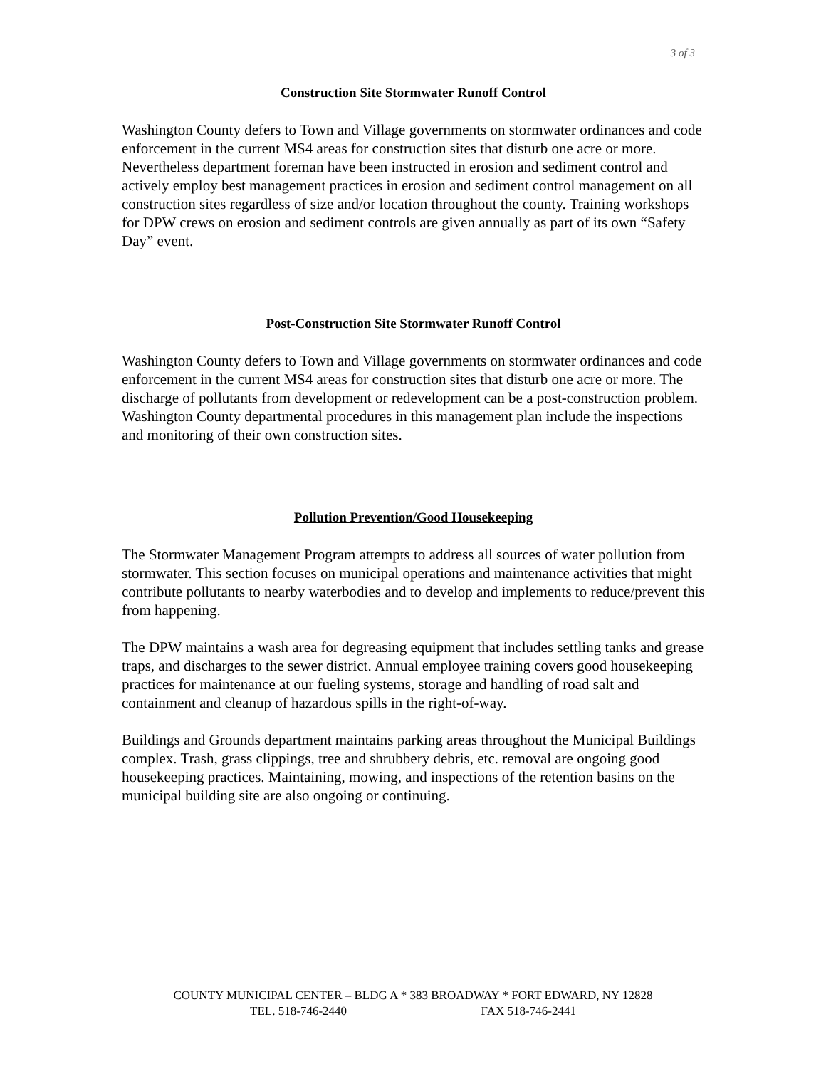3 of 3
Construction Site Stormwater Runoff Control
Washington County defers to Town and Village governments on stormwater ordinances and code enforcement in the current MS4 areas for construction sites that disturb one acre or more. Nevertheless department foreman have been instructed in erosion and sediment control and actively employ best management practices in erosion and sediment control management on all construction sites regardless of size and/or location throughout the county. Training workshops for DPW crews on erosion and sediment controls are given annually as part of its own “Safety Day” event.
Post-Construction Site Stormwater Runoff Control
Washington County defers to Town and Village governments on stormwater ordinances and code enforcement in the current MS4 areas for construction sites that disturb one acre or more. The discharge of pollutants from development or redevelopment can be a post-construction problem. Washington County departmental procedures in this management plan include the inspections and monitoring of their own construction sites.
Pollution Prevention/Good Housekeeping
The Stormwater Management Program attempts to address all sources of water pollution from stormwater. This section focuses on municipal operations and maintenance activities that might contribute pollutants to nearby waterbodies and to develop and implements to reduce/prevent this from happening.
The DPW maintains a wash area for degreasing equipment that includes settling tanks and grease traps, and discharges to the sewer district. Annual employee training covers good housekeeping practices for maintenance at our fueling systems, storage and handling of road salt and containment and cleanup of hazardous spills in the right-of-way.
Buildings and Grounds department maintains parking areas throughout the Municipal Buildings complex. Trash, grass clippings, tree and shrubbery debris, etc. removal are ongoing good housekeeping practices. Maintaining, mowing, and inspections of the retention basins on the municipal building site are also ongoing or continuing.
COUNTY MUNICIPAL CENTER – BLDG A * 383 BROADWAY * FORT EDWARD, NY 12828
TEL. 518-746-2440 FAX 518-746-2441